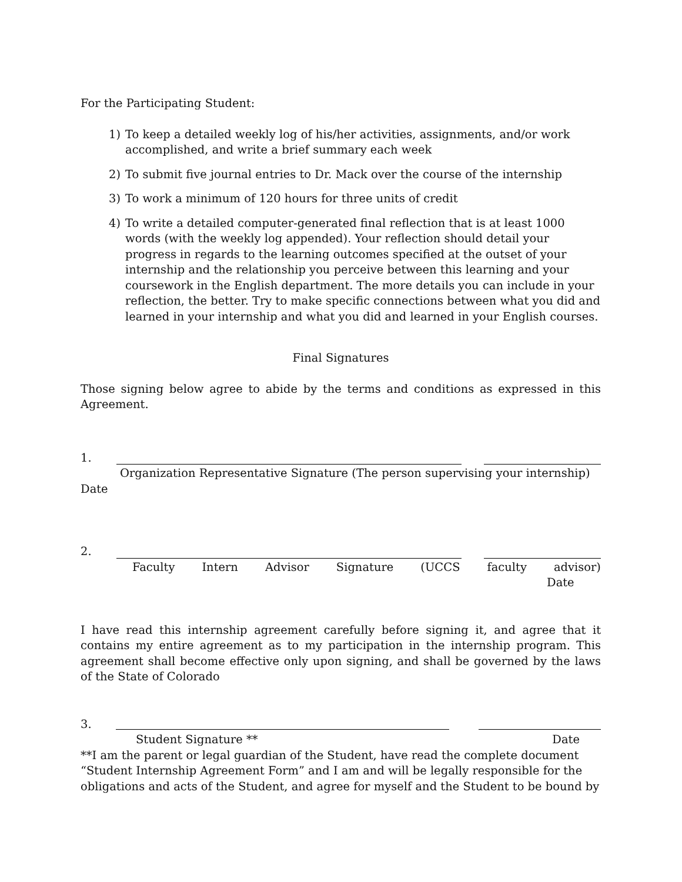For the Participating Student:
1) To keep a detailed weekly log of his/her activities, assignments, and/or work accomplished, and write a brief summary each week
2) To submit five journal entries to Dr. Mack over the course of the internship
3) To work a minimum of 120 hours for three units of credit
4) To write a detailed computer-generated final reflection that is at least 1000 words (with the weekly log appended). Your reflection should detail your progress in regards to the learning outcomes specified at the outset of your internship and the relationship you perceive between this learning and your coursework in the English department. The more details you can include in your reflection, the better. Try to make specific connections between what you did and learned in your internship and what you did and learned in your English courses.
Final Signatures
Those signing below agree to abide by the terms and conditions as expressed in this Agreement.
1.
Organization Representative Signature (The person supervising your internship)
Date
2.
Faculty Intern Advisor Signature (UCCS faculty advisor)
Date
I have read this internship agreement carefully before signing it, and agree that it contains my entire agreement as to my participation in the internship program. This agreement shall become effective only upon signing, and shall be governed by the laws of the State of Colorado
3.
Student Signature ** Date
**I am the parent or legal guardian of the Student, have read the complete document “Student Internship Agreement Form” and I am and will be legally responsible for the obligations and acts of the Student, and agree for myself and the Student to be bound by